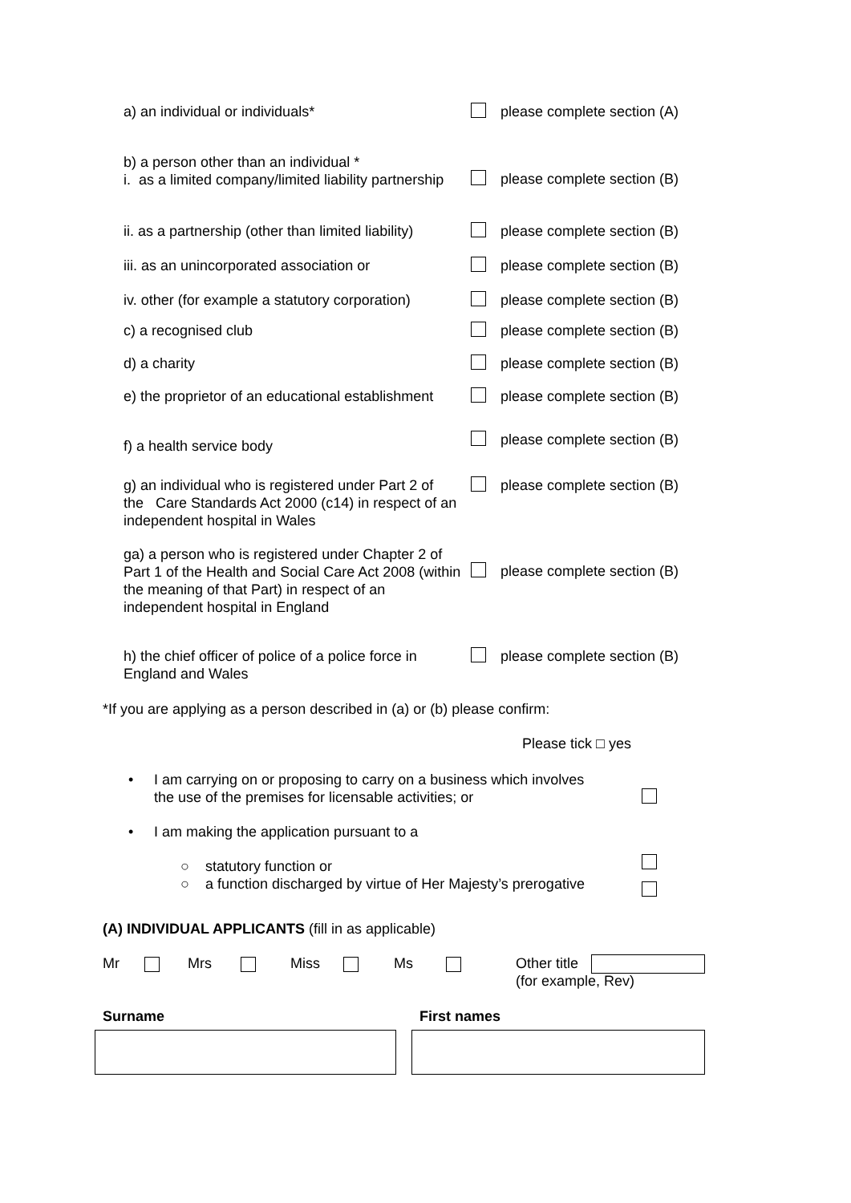a) an individual or individuals* please complete section (A)
b) a person other than an individual *
i. as a limited company/limited liability partnership
please complete section (B)
ii. as a partnership (other than limited liability)
please complete section (B)
iii. as an unincorporated association or
please complete section (B)
iv. other (for example a statutory corporation)
please complete section (B)
c) a recognised club please complete section (B)
d) a charity please complete section (B)
e) the proprietor of an educational establishment
please complete section (B)
f) a health service body
please complete section (B)
g) an individual who is registered under Part 2 of the Care Standards Act 2000 (c14) in respect of an independent hospital in Wales
please complete section (B)
ga) a person who is registered under Chapter 2 of Part 1 of the Health and Social Care Act 2008 (within the meaning of that Part) in respect of an independent hospital in England
please complete section (B)
h) the chief officer of police of a police force in England and Wales
please complete section (B)
*If you are applying as a person described in (a) or (b) please confirm:
Please tick □ yes
•
I am carrying on or proposing to carry on a business which involves
the use of the premises for licensable activities; or
•
I am making the application pursuant to a
○ statutory function or
○
a function discharged by virtue of Her Majesty’s prerogative
(A) INDIVIDUAL APPLICANTS (fill in as applicable)
Mr Mrs Miss Ms
Other title
(for example, Rev)
Surname First names